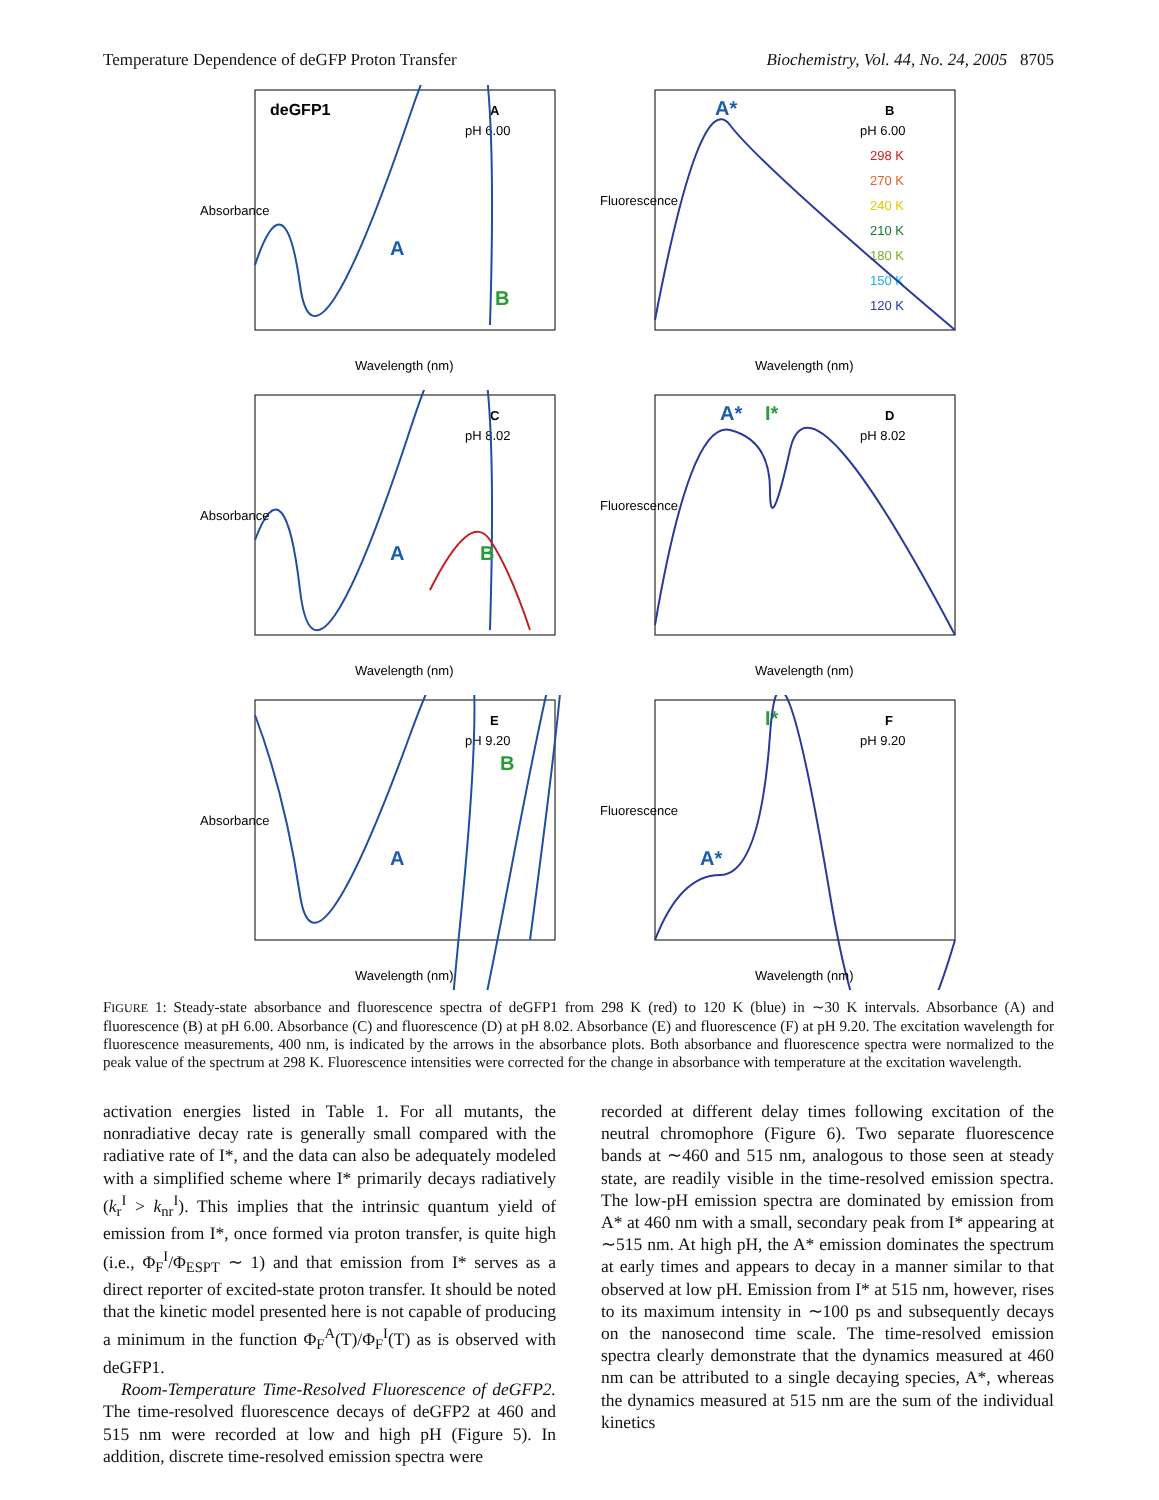Temperature Dependence of deGFP Proton Transfer Biochemistry, Vol. 44, No. 24, 2005 8705
deGFP1
A
pH 6.00
A
B
Absorbance
Wavelength (nm)
A*
B
pH 6.00
298 K
270 K
240 K
210 K
180 K
150 K
120 K
Fluorescence
Wavelength (nm)
C
pH 8.02
A
B
Absorbance
Wavelength (nm)
A*
I*
D
pH 8.02
Fluorescence
Wavelength (nm)
E
pH 9.20
B
A
Absorbance
Wavelength (nm)
I*
F
pH 9.20
A*
Fluorescence
Wavelength (nm)
FIGURE 1: Steady-state absorbance and fluorescence spectra of deGFP1 from 298 K (red) to 120 K (blue) in ∼30 K intervals. Absorbance (A) and fluorescence (B) at pH 6.00. Absorbance (C) and fluorescence (D) at pH 8.02. Absorbance (E) and fluorescence (F) at pH 9.20. The excitation wavelength for fluorescence measurements, 400 nm, is indicated by the arrows in the absorbance plots. Both absorbance and fluorescence spectra were normalized to the peak value of the spectrum at 298 K. Fluorescence intensities were corrected for the change in absorbance with temperature at the excitation wavelength.
activation energies listed in Table 1. For all mutants, the nonradiative decay rate is generally small compared with the radiative rate of I*, and the data can also be adequately modeled with a simplified scheme where I* primarily decays radiatively (k<sub>r</sub><sup>I</sup> > k<sub>nr</sub><sup>I</sup>). This implies that the intrinsic quantum yield of emission from I*, once formed via proton transfer, is quite high (i.e., Φ<sub>F</sub><sup>I</sup>/Φ<sub>ESPT</sub> ∼ 1) and that emission from I* serves as a direct reporter of excited-state proton transfer. It should be noted that the kinetic model presented here is not capable of producing a minimum in the function Φ<sub>F</sub><sup>A</sup>(T)/Φ<sub>F</sub><sup>I</sup>(T) as is observed with deGFP1.
Room-Temperature Time-Resolved Fluorescence of deGFP2. The time-resolved fluorescence decays of deGFP2 at 460 and 515 nm were recorded at low and high pH (Figure 5). In addition, discrete time-resolved emission spectra were
recorded at different delay times following excitation of the neutral chromophore (Figure 6). Two separate fluorescence bands at ∼460 and 515 nm, analogous to those seen at steady state, are readily visible in the time-resolved emission spectra. The low-pH emission spectra are dominated by emission from A* at 460 nm with a small, secondary peak from I* appearing at ∼515 nm. At high pH, the A* emission dominates the spectrum at early times and appears to decay in a manner similar to that observed at low pH. Emission from I* at 515 nm, however, rises to its maximum intensity in ∼100 ps and subsequently decays on the nanosecond time scale. The time-resolved emission spectra clearly demonstrate that the dynamics measured at 460 nm can be attributed to a single decaying species, A*, whereas the dynamics measured at 515 nm are the sum of the individual kinetics